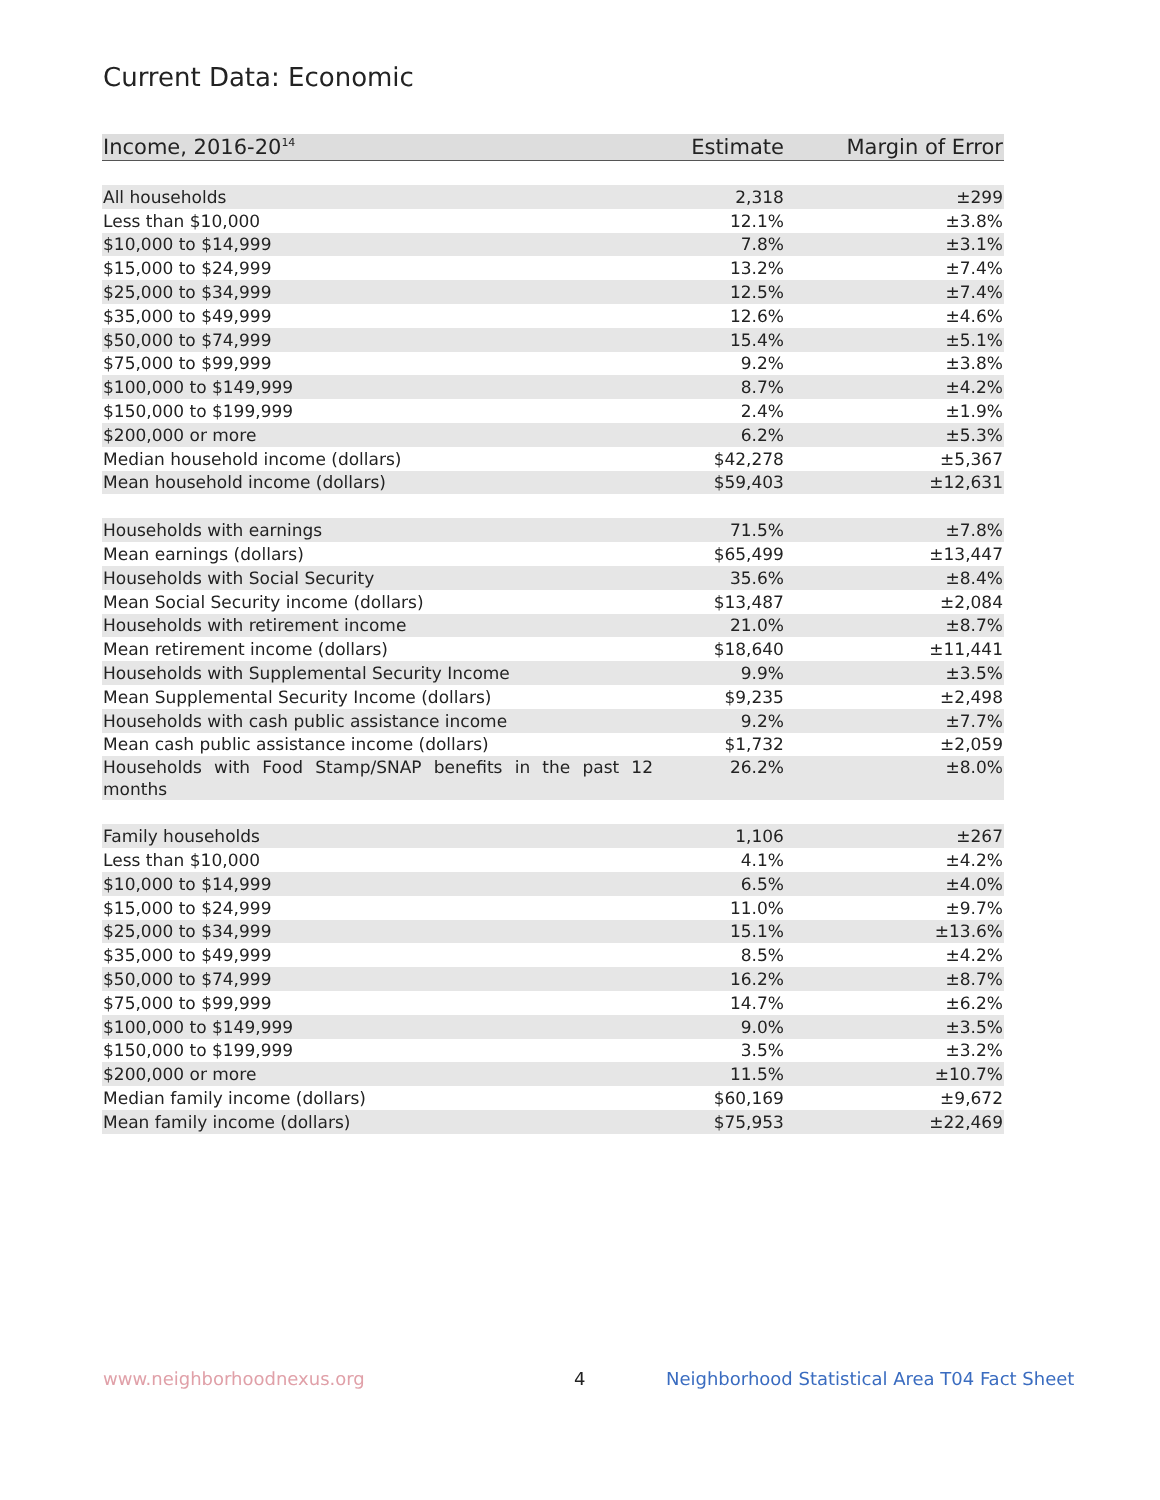Current Data: Economic
| Income, 2016-20<sup>14</sup> | Estimate | Margin of Error |
| --- | --- | --- |
| All households | 2,318 | ±299 |
| Less than $10,000 | 12.1% | ±3.8% |
| $10,000 to $14,999 | 7.8% | ±3.1% |
| $15,000 to $24,999 | 13.2% | ±7.4% |
| $25,000 to $34,999 | 12.5% | ±7.4% |
| $35,000 to $49,999 | 12.6% | ±4.6% |
| $50,000 to $74,999 | 15.4% | ±5.1% |
| $75,000 to $99,999 | 9.2% | ±3.8% |
| $100,000 to $149,999 | 8.7% | ±4.2% |
| $150,000 to $199,999 | 2.4% | ±1.9% |
| $200,000 or more | 6.2% | ±5.3% |
| Median household income (dollars) | $42,278 | ±5,367 |
| Mean household income (dollars) | $59,403 | ±12,631 |
| Households with earnings | 71.5% | ±7.8% |
| Mean earnings (dollars) | $65,499 | ±13,447 |
| Households with Social Security | 35.6% | ±8.4% |
| Mean Social Security income (dollars) | $13,487 | ±2,084 |
| Households with retirement income | 21.0% | ±8.7% |
| Mean retirement income (dollars) | $18,640 | ±11,441 |
| Households with Supplemental Security Income | 9.9% | ±3.5% |
| Mean Supplemental Security Income (dollars) | $9,235 | ±2,498 |
| Households with cash public assistance income | 9.2% | ±7.7% |
| Mean cash public assistance income (dollars) | $1,732 | ±2,059 |
| Households with Food Stamp/SNAP benefits in the past 12 months | 26.2% | ±8.0% |
| Family households | 1,106 | ±267 |
| Less than $10,000 | 4.1% | ±4.2% |
| $10,000 to $14,999 | 6.5% | ±4.0% |
| $15,000 to $24,999 | 11.0% | ±9.7% |
| $25,000 to $34,999 | 15.1% | ±13.6% |
| $35,000 to $49,999 | 8.5% | ±4.2% |
| $50,000 to $74,999 | 16.2% | ±8.7% |
| $75,000 to $99,999 | 14.7% | ±6.2% |
| $100,000 to $149,999 | 9.0% | ±3.5% |
| $150,000 to $199,999 | 3.5% | ±3.2% |
| $200,000 or more | 11.5% | ±10.7% |
| Median family income (dollars) | $60,169 | ±9,672 |
| Mean family income (dollars) | $75,953 | ±22,469 |
www.neighborhoodnexus.org 4
Neighborhood Statistical Area T04 Fact Sheet